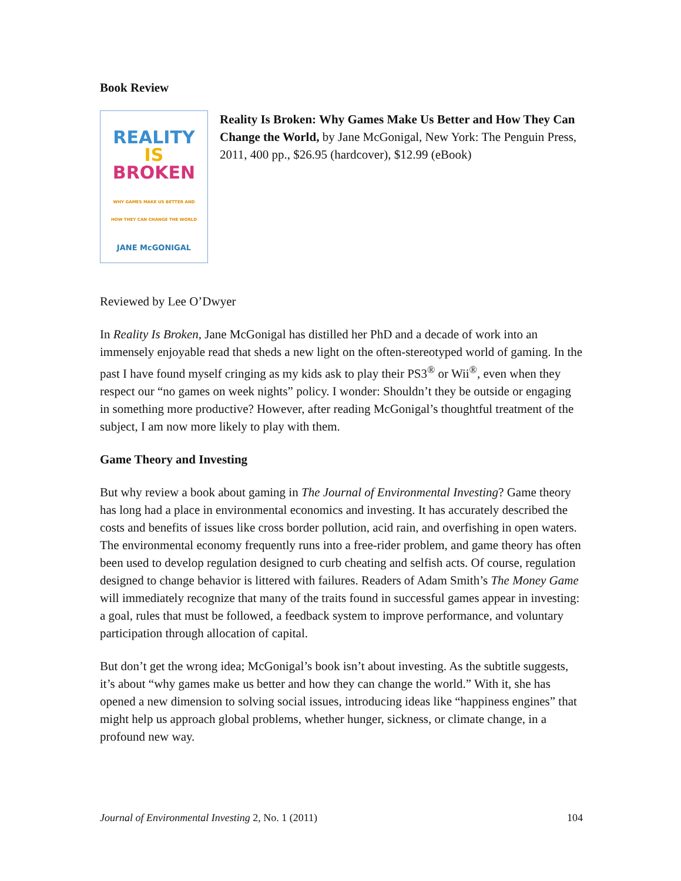Book Review
REALITY
IS
BROKEN
WHY GAMES MAKE US BETTER AND
HOW THEY CAN CHANGE THE WORLD
JANE McGONIGAL
Reality Is Broken: Why Games Make Us Better and How They Can Change the World, by Jane McGonigal, New York: The Penguin Press, 2011, 400 pp., $26.95 (hardcover), $12.99 (eBook)
Reviewed by Lee O’Dwyer
In Reality Is Broken, Jane McGonigal has distilled her PhD and a decade of work into an immensely enjoyable read that sheds a new light on the often-stereotyped world of gaming. In the past I have found myself cringing as my kids ask to play their PS3<sup>®</sup> or Wii<sup>®</sup>, even when they respect our “no games on week nights” policy. I wonder: Shouldn’t they be outside or engaging in something more productive? However, after reading McGonigal’s thoughtful treatment of the subject, I am now more likely to play with them.
Game Theory and Investing
But why review a book about gaming in The Journal of Environmental Investing? Game theory has long had a place in environmental economics and investing. It has accurately described the costs and benefits of issues like cross border pollution, acid rain, and overfishing in open waters. The environmental economy frequently runs into a free-rider problem, and game theory has often been used to develop regulation designed to curb cheating and selfish acts. Of course, regulation designed to change behavior is littered with failures. Readers of Adam Smith’s The Money Game will immediately recognize that many of the traits found in successful games appear in investing: a goal, rules that must be followed, a feedback system to improve performance, and voluntary participation through allocation of capital.
But don’t get the wrong idea; McGonigal’s book isn’t about investing. As the subtitle suggests, it’s about “why games make us better and how they can change the world.” With it, she has opened a new dimension to solving social issues, introducing ideas like “happiness engines” that might help us approach global problems, whether hunger, sickness, or climate change, in a profound new way.
Journal of Environmental Investing 2, No. 1 (2011) 104